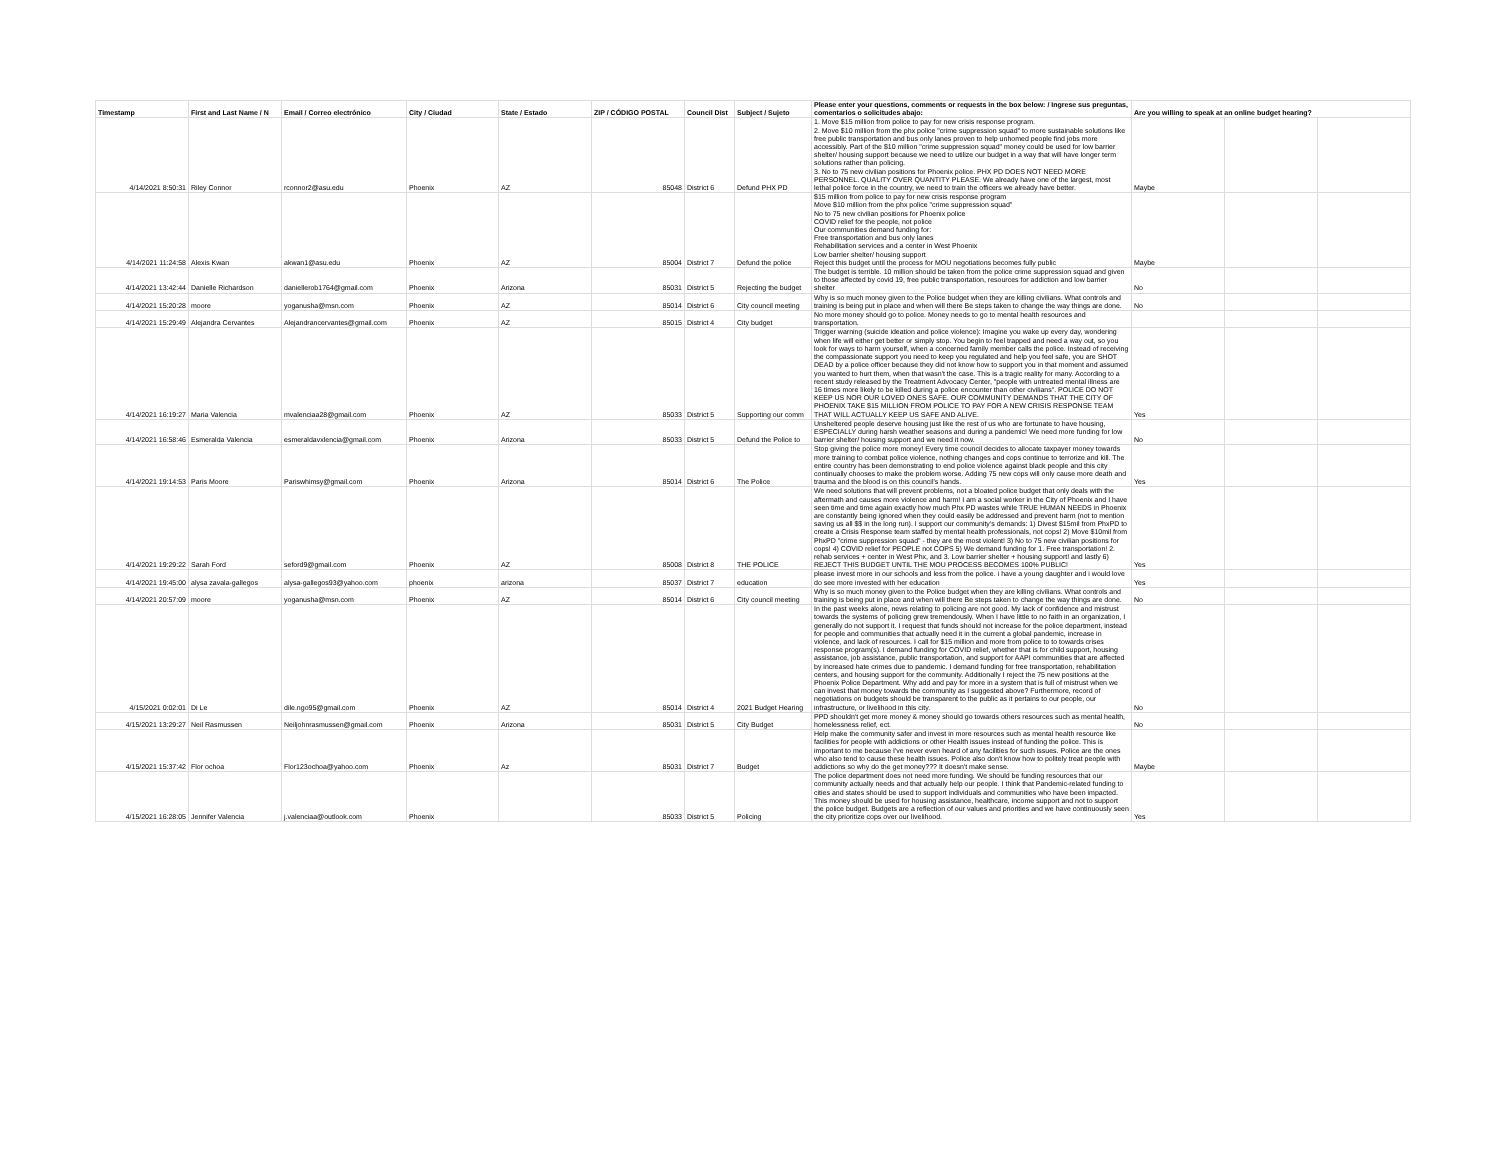| Timestamp | First and Last Name / N | Email / Correo electrónico | City / Ciudad | State / Estado | ZIP / CÓDIGO POSTAL | Council Dist | Subject / Sujeto | Please enter your questions, comments or requests in the box below: / Ingrese sus preguntas, comentarios o solicitudes abajo: | Are you willing to speak at an online budget hearing? | | |
| --- | --- | --- | --- | --- | --- | --- | --- | --- | --- | --- | --- |
| 4/14/2021 8:50:31 | Riley Connor | rconnor2@asu.edu | Phoenix | AZ | 85048 | District 6 | Defund PHX PD | 1. Move $15 million from police to pay for new crisis response program. 2. Move $10 million from the phx police "crime suppression squad" to more sustainable solutions like free public transportation and bus only lanes proven to help unhomed people find jobs more accessibly. Part of the $10 million "crime suppression squad" money could be used for low barrier shelter/ housing support because we need to utilize our budget in a way that will have longer term solutions rather than policing. 3. No to 75 new civilian positions for Phoenix police. PHX PD DOES NOT NEED MORE PERSONNEL. QUALITY OVER QUANTITY PLEASE. We already have one of the largest, most lethal police force in the country, we need to train the officers we already have better. | Maybe | | |
| 4/14/2021 11:24:58 | Alexis Kwan | akwan1@asu.edu | Phoenix | AZ | 85004 | District 7 | Defund the police | $15 million from police to pay for new crisis response program Move $10 million from the phx police "crime suppression squad" No to 75 new civilian positions for Phoenix police COVID relief for the people, not police Our communities demand funding for: Free transportation and bus only lanes Rehabilitation services and a center in West Phoenix Low barrier shelter/ housing support Reject this budget until the process for MOU negotiations becomes fully public | Maybe | | |
| 4/14/2021 13:42:44 | Danielle Richardson | daniellerob1764@gmail.com | Phoenix | Arizona | 85031 | District 5 | Rejecting the budget | The budget is terrible. 10 million should be taken from the police crime suppression squad and given to those affected by covid 19, free public transportation, resources for addiction and low barrier shelter | No | | |
| 4/14/2021 15:20:28 | moore | yoganusha@msn.com | Phoenix | AZ | 85014 | District 6 | City council meeting | Why is so much money given to the Police budget when they are killing civilians. What controls and training is being put in place and when will there Be steps taken to change the way things are done. | No | | |
| 4/14/2021 15:29:49 | Alejandra Cervantes | Alejandrancervantes@gmail.com | Phoenix | AZ | 85015 | District 4 | City budget | No more money should go to police. Money needs to go to mental health resources and transportation. | | | |
| 4/14/2021 16:19:27 | Maria Valencia | mvalenciaa28@gmail.com | Phoenix | AZ | 85033 | District 5 | Supporting our comm | Trigger warning (suicide ideation and police violence): Imagine you wake up every day, wondering when life will either get better or simply stop. You begin to feel trapped and need a way out, so you look for ways to harm yourself, when a concerned family member calls the police. Instead of receiving the compassionate support you need to keep you regulated and help you feel safe, you are SHOT DEAD by a police officer because they did not know how to support you in that moment and assumed you wanted to hurt them, when that wasn't the case. This is a tragic reality for many. According to a recent study released by the Treatment Advocacy Center, "people with untreated mental illness are 16 times more likely to be killed during a police encounter than other civilians". POLICE DO NOT KEEP US NOR OUR LOVED ONES SAFE. OUR COMMUNITY DEMANDS THAT THE CITY OF PHOENIX TAKE $15 MILLION FROM POLICE TO PAY FOR A NEW CRISIS RESPONSE TEAM THAT WILL ACTUALLY KEEP US SAFE AND ALIVE. | Yes | | |
| 4/14/2021 16:58:46 | Esmeralda Valencia | esmeraldavxlencia@gmail.com | Phoenix | Arizona | 85033 | District 5 | Defund the Police to | Unsheltered people deserve housing just like the rest of us who are fortunate to have housing, ESPECIALLY during harsh weather seasons and during a pandemic! We need more funding for low barrier shelter/ housing support and we need it now. | No | | |
| 4/14/2021 19:14:53 | Paris Moore | Pariswhimsy@gmail.com | Phoenix | Arizona | 85014 | District 6 | The Police | Stop giving the police more money! Every time council decides to allocate taxpayer money towards more training to combat police violence, nothing changes and cops continue to terrorize and kill. The entire country has been demonstrating to end police violence against black people and this city continually chooses to make the problem worse. Adding 75 new cops will only cause more death and trauma and the blood is on this council's hands. | Yes | | |
| 4/14/2021 19:29:22 | Sarah Ford | seford9@gmail.com | Phoenix | AZ | 85008 | District 8 | THE POLICE | We need solutions that will prevent problems, not a bloated police budget that only deals with the aftermath and causes more violence and harm! I am a social worker in the City of Phoenix and I have seen time and time again exactly how much Phx PD wastes while TRUE HUMAN NEEDS in Phoenix are constantly being ignored when they could easily be addressed and prevent harm (not to mention saving us all $$ in the long run). I support our community's demands: 1) Divest $15mil from PhxPD to create a Crisis Response team staffed by mental health professionals, not cops! 2) Move $10mil from PhxPD "crime suppression squad" - they are the most violent! 3) No to 75 new civilian positions for cops! 4) COVID relief for PEOPLE not COPS 5) We demand funding for 1. Free transportation! 2. rehab services + center in West Phx, and 3. Low barrier shelter + housing support! and lastly 6) REJECT THIS BUDGET UNTIL THE MOU PROCESS BECOMES 100% PUBLIC! | Yes | | |
| 4/14/2021 19:45:00 | alysa zavala-gallegos | alysa-gallegos93@yahoo.com | phoenix | arizona | 85037 | District 7 | education | please invest more in our schools and less from the police. i have a young daughter and i would love do see more invested with her education | Yes | | |
| 4/14/2021 20:57:09 | moore | yoganusha@msn.com | Phoenix | AZ | 85014 | District 6 | City council meeting | Why is so much money given to the Police budget when they are killing civilians. What controls and training is being put in place and when will there Be steps taken to change the way things are done. | No | | |
| 4/15/2021 0:02:01 | Di Le | dile.ngo95@gmail.com | Phoenix | AZ | 85014 | District 4 | 2021 Budget Hearing | In the past weeks alone, news relating to policing are not good. My lack of confidence and mistrust towards the systems of policing grew tremendously. When I have little to no faith in an organization, I generally do not support it. I request that funds should not increase for the police department, instead for people and communities that actually need it in the current a global pandemic, increase in violence, and lack of resources. I call for $15 million and more from police to to towards crises response program(s). I demand funding for COVID relief, whether that is for child support, housing assistance, job assistance, public transportation, and support for AAPI communities that are affected by increased hate crimes due to pandemic. I demand funding for free transportation, rehabilitation centers, and housing support for the community. Additionally I reject the 75 new positions at the Phoenix Police Department. Why add and pay for more in a system that is full of mistrust when we can invest that money towards the community as I suggested above? Furthermore, record of negotiations on budgets should be transparent to the public as it pertains to our people, our infrastructure, or livelihood in this city. | No | | |
| 4/15/2021 13:29:27 | Neil Rasmussen | Neiljohnrasmussen@gmail.com | Phoenix | Arizona | 85031 | District 5 | City Budget | PPD shouldn't get more money & money should go towards others resources such as mental health, homelessness relief, ect. | No | | |
| 4/15/2021 15:37:42 | Flor ochoa | Flor123ochoa@yahoo.com | Phoenix | Az | 85031 | District 7 | Budget | Help make the community safer and invest in more resources such as mental health resource like facilities for people with addictions or other Health issues instead of funding the police. This is important to me because I've never even heard of any facilities for such issues. Police are the ones who also tend to cause these health issues. Police also don't know how to politely treat people with addictions so why do the get money??? It doesn't make sense. | Maybe | | |
| 4/15/2021 16:28:05 | Jennifer Valencia | j.valenciaa@outlook.com | Phoenix | | 85033 | District 5 | Policing | The police department does not need more funding. We should be funding resources that our community actually needs and that actually help our people. I think that Pandemic-related funding to cities and states should be used to support individuals and communities who have been impacted. This money should be used for housing assistance, healthcare, income support and not to support the police budget. Budgets are a reflection of our values and priorities and we have continuously seen the city prioritize cops over our livelihood. | Yes | | |